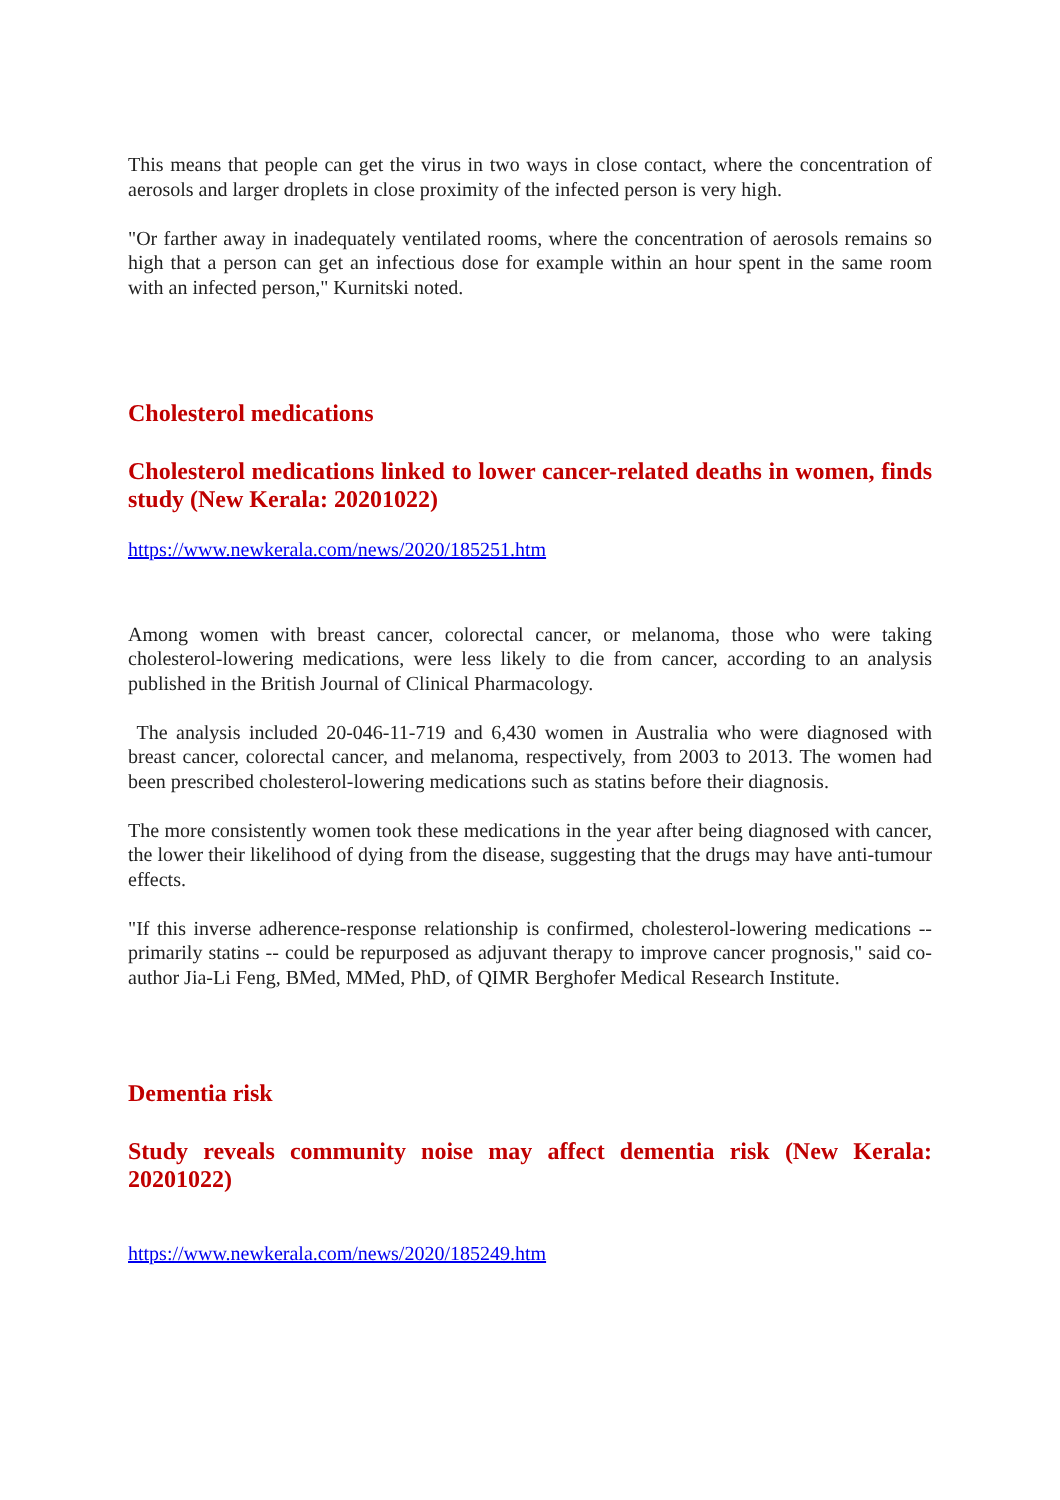This means that people can get the virus in two ways in close contact, where the concentration of aerosols and larger droplets in close proximity of the infected person is very high.
"Or farther away in inadequately ventilated rooms, where the concentration of aerosols remains so high that a person can get an infectious dose for example within an hour spent in the same room with an infected person," Kurnitski noted.
Cholesterol medications
Cholesterol medications linked to lower cancer-related deaths in women, finds study (New Kerala: 20201022)
https://www.newkerala.com/news/2020/185251.htm
Among women with breast cancer, colorectal cancer, or melanoma, those who were taking cholesterol-lowering medications, were less likely to die from cancer, according to an analysis published in the British Journal of Clinical Pharmacology.
The analysis included 20-046-11-719 and 6,430 women in Australia who were diagnosed with breast cancer, colorectal cancer, and melanoma, respectively, from 2003 to 2013. The women had been prescribed cholesterol-lowering medications such as statins before their diagnosis.
The more consistently women took these medications in the year after being diagnosed with cancer, the lower their likelihood of dying from the disease, suggesting that the drugs may have anti-tumour effects.
"If this inverse adherence-response relationship is confirmed, cholesterol-lowering medications -- primarily statins -- could be repurposed as adjuvant therapy to improve cancer prognosis," said co-author Jia-Li Feng, BMed, MMed, PhD, of QIMR Berghofer Medical Research Institute.
Dementia risk
Study reveals community noise may affect dementia risk (New Kerala: 20201022)
https://www.newkerala.com/news/2020/185249.htm